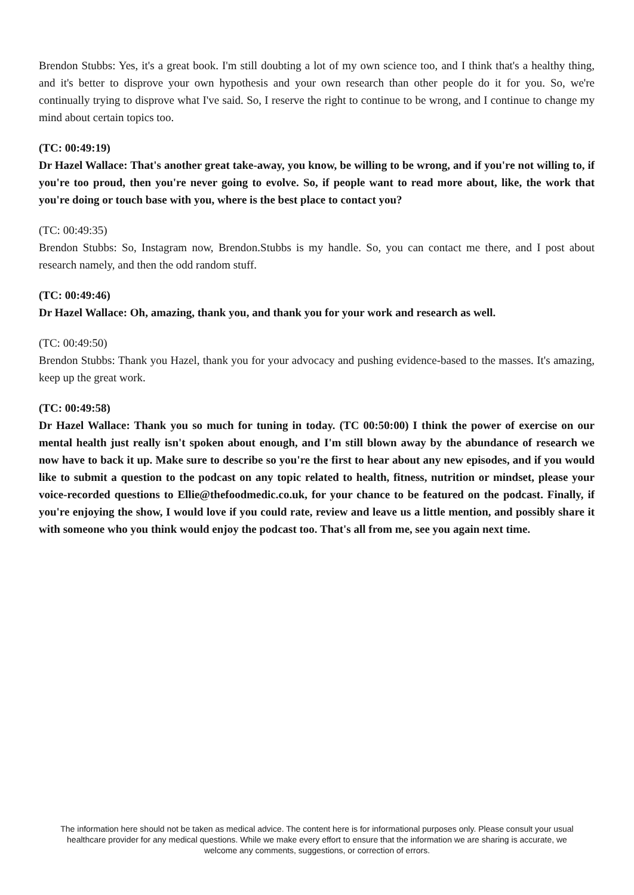Brendon Stubbs: Yes, it's a great book. I'm still doubting a lot of my own science too, and I think that's a healthy thing, and it's better to disprove your own hypothesis and your own research than other people do it for you. So, we're continually trying to disprove what I've said. So, I reserve the right to continue to be wrong, and I continue to change my mind about certain topics too.
(TC: 00:49:19)
Dr Hazel Wallace: That's another great take-away, you know, be willing to be wrong, and if you're not willing to, if you're too proud, then you're never going to evolve. So, if people want to read more about, like, the work that you're doing or touch base with you, where is the best place to contact you?
(TC: 00:49:35)
Brendon Stubbs: So, Instagram now, Brendon.Stubbs is my handle. So, you can contact me there, and I post about research namely, and then the odd random stuff.
(TC: 00:49:46)
Dr Hazel Wallace: Oh, amazing, thank you, and thank you for your work and research as well.
(TC: 00:49:50)
Brendon Stubbs: Thank you Hazel, thank you for your advocacy and pushing evidence-based to the masses. It's amazing, keep up the great work.
(TC: 00:49:58)
Dr Hazel Wallace: Thank you so much for tuning in today. (TC 00:50:00) I think the power of exercise on our mental health just really isn't spoken about enough, and I'm still blown away by the abundance of research we now have to back it up. Make sure to describe so you're the first to hear about any new episodes, and if you would like to submit a question to the podcast on any topic related to health, fitness, nutrition or mindset, please your voice-recorded questions to Ellie@thefoodmedic.co.uk, for your chance to be featured on the podcast. Finally, if you're enjoying the show, I would love if you could rate, review and leave us a little mention, and possibly share it with someone who you think would enjoy the podcast too. That's all from me, see you again next time.
The information here should not be taken as medical advice. The content here is for informational purposes only. Please consult your usual healthcare provider for any medical questions. While we make every effort to ensure that the information we are sharing is accurate, we welcome any comments, suggestions, or correction of errors.